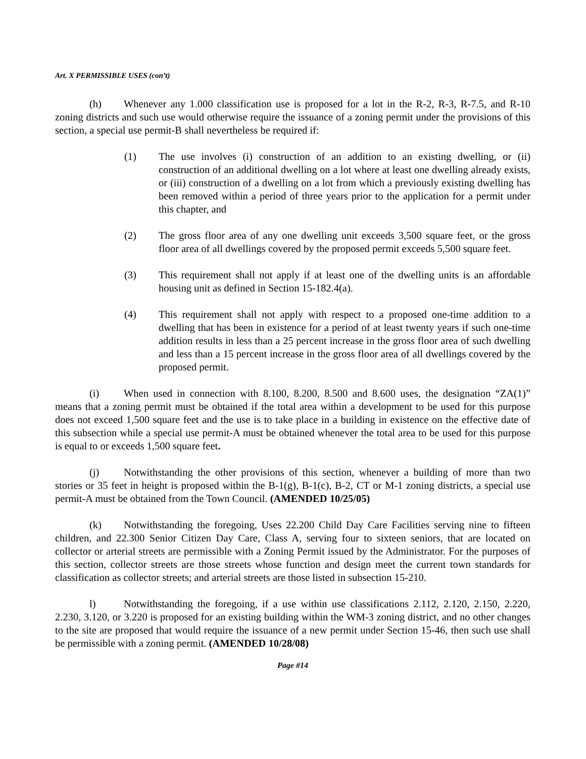Art. X PERMISSIBLE USES (con’t)
(h) Whenever any 1.000 classification use is proposed for a lot in the R-2, R-3, R-7.5, and R-10 zoning districts and such use would otherwise require the issuance of a zoning permit under the provisions of this section, a special use permit-B shall nevertheless be required if:
(1) The use involves (i) construction of an addition to an existing dwelling, or (ii) construction of an additional dwelling on a lot where at least one dwelling already exists, or (iii) construction of a dwelling on a lot from which a previously existing dwelling has been removed within a period of three years prior to the application for a permit under this chapter, and
(2) The gross floor area of any one dwelling unit exceeds 3,500 square feet, or the gross floor area of all dwellings covered by the proposed permit exceeds 5,500 square feet.
(3) This requirement shall not apply if at least one of the dwelling units is an affordable housing unit as defined in Section 15-182.4(a).
(4) This requirement shall not apply with respect to a proposed one-time addition to a dwelling that has been in existence for a period of at least twenty years if such one-time addition results in less than a 25 percent increase in the gross floor area of such dwelling and less than a 15 percent increase in the gross floor area of all dwellings covered by the proposed permit.
(i) When used in connection with 8.100, 8.200, 8.500 and 8.600 uses, the designation “ZA(1)” means that a zoning permit must be obtained if the total area within a development to be used for this purpose does not exceed 1,500 square feet and the use is to take place in a building in existence on the effective date of this subsection while a special use permit-A must be obtained whenever the total area to be used for this purpose is equal to or exceeds 1,500 square feet.
(j) Notwithstanding the other provisions of this section, whenever a building of more than two stories or 35 feet in height is proposed within the B-1(g), B-1(c), B-2, CT or M-1 zoning districts, a special use permit-A must be obtained from the Town Council. (AMENDED 10/25/05)
(k) Notwithstanding the foregoing, Uses 22.200 Child Day Care Facilities serving nine to fifteen children, and 22.300 Senior Citizen Day Care, Class A, serving four to sixteen seniors, that are located on collector or arterial streets are permissible with a Zoning Permit issued by the Administrator. For the purposes of this section, collector streets are those streets whose function and design meet the current town standards for classification as collector streets; and arterial streets are those listed in subsection 15-210.
l) Notwithstanding the foregoing, if a use within use classifications 2.112, 2.120, 2.150, 2.220, 2.230, 3.120, or 3.220 is proposed for an existing building within the WM-3 zoning district, and no other changes to the site are proposed that would require the issuance of a new permit under Section 15-46, then such use shall be permissible with a zoning permit. (AMENDED 10/28/08)
Page #14